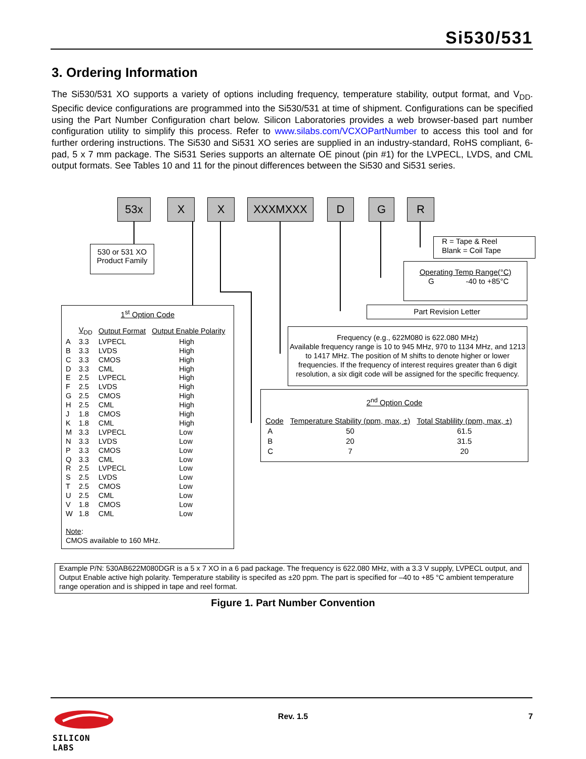Si530/531
3. Ordering Information
The Si530/531 XO supports a variety of options including frequency, temperature stability, output format, and V<sub>DD</sub>. Specific device configurations are programmed into the Si530/531 at time of shipment. Configurations can be specified using the Part Number Configuration chart below. Silicon Laboratories provides a web browser-based part number configuration utility to simplify this process. Refer to www.silabs.com/VCXOPartNumber to access this tool and for further ordering instructions. The Si530 and Si531 XO series are supplied in an industry-standard, RoHS compliant, 6-pad, 5 x 7 mm package. The Si531 Series supports an alternate OE pinout (pin #1) for the LVPECL, LVDS, and CML output formats. See Tables 10 and 11 for the pinout differences between the Si530 and Si531 series.
53x X X XXXMXXX D G R
530 or 531 XO
Product Family
R = Tape & Reel
Blank = Coil Tape
Operating Temp Range(°C)
G -40 to +85°C
Part Revision Letter
Frequency (e.g., 622M080 is 622.080 MHz)
Available frequency range is 10 to 945 MHz, 970 to 1134 MHz, and 1213 to 1417 MHz. The position of M shifts to denote higher or lower frequencies. If the frequency of interest requires greater than 6 digit resolution, a six digit code will be assigned for the specific frequency.
2<sup>nd</sup> Option Code
| Code | Temperature Stability (ppm, max, ±) | Total Stablility (ppm, max, ±) |
| --- | --- | --- |
| A | 50 | 61.5 |
| B | 20 | 31.5 |
| C | 7 | 20 |
1<sup>st</sup> Option Code
| | V<sub>DD</sub> | Output Format | Output Enable Polarity |
| A | 3.3 | LVPECL | High |
| B | 3.3 | LVDS | High |
| C | 3.3 | CMOS | High |
| D | 3.3 | CML | High |
| E | 2.5 | LVPECL | High |
| F | 2.5 | LVDS | High |
| G | 2.5 | CMOS | High |
| H | 2.5 | CML | High |
| J | 1.8 | CMOS | High |
| K | 1.8 | CML | High |
| M | 3.3 | LVPECL | Low |
| N | 3.3 | LVDS | Low |
| P | 3.3 | CMOS | Low |
| Q | 3.3 | CML | Low |
| R | 2.5 | LVPECL | Low |
| S | 2.5 | LVDS | Low |
| T | 2.5 | CMOS | Low |
| U | 2.5 | CML | Low |
| V | 1.8 | CMOS | Low |
| W | 1.8 | CML | Low |
Note:
CMOS available to 160 MHz.
Example P/N: 530AB622M080DGR is a 5 x 7 XO in a 6 pad package. The frequency is 622.080 MHz, with a 3.3 V supply, LVPECL output, and Output Enable active high polarity. Temperature stability is specifed as ±20 ppm. The part is specified for –40 to +85 °C ambient temperature range operation and is shipped in tape and reel format.
Figure 1. Part Number Convention
SILICON LABS
Rev. 1.5 7